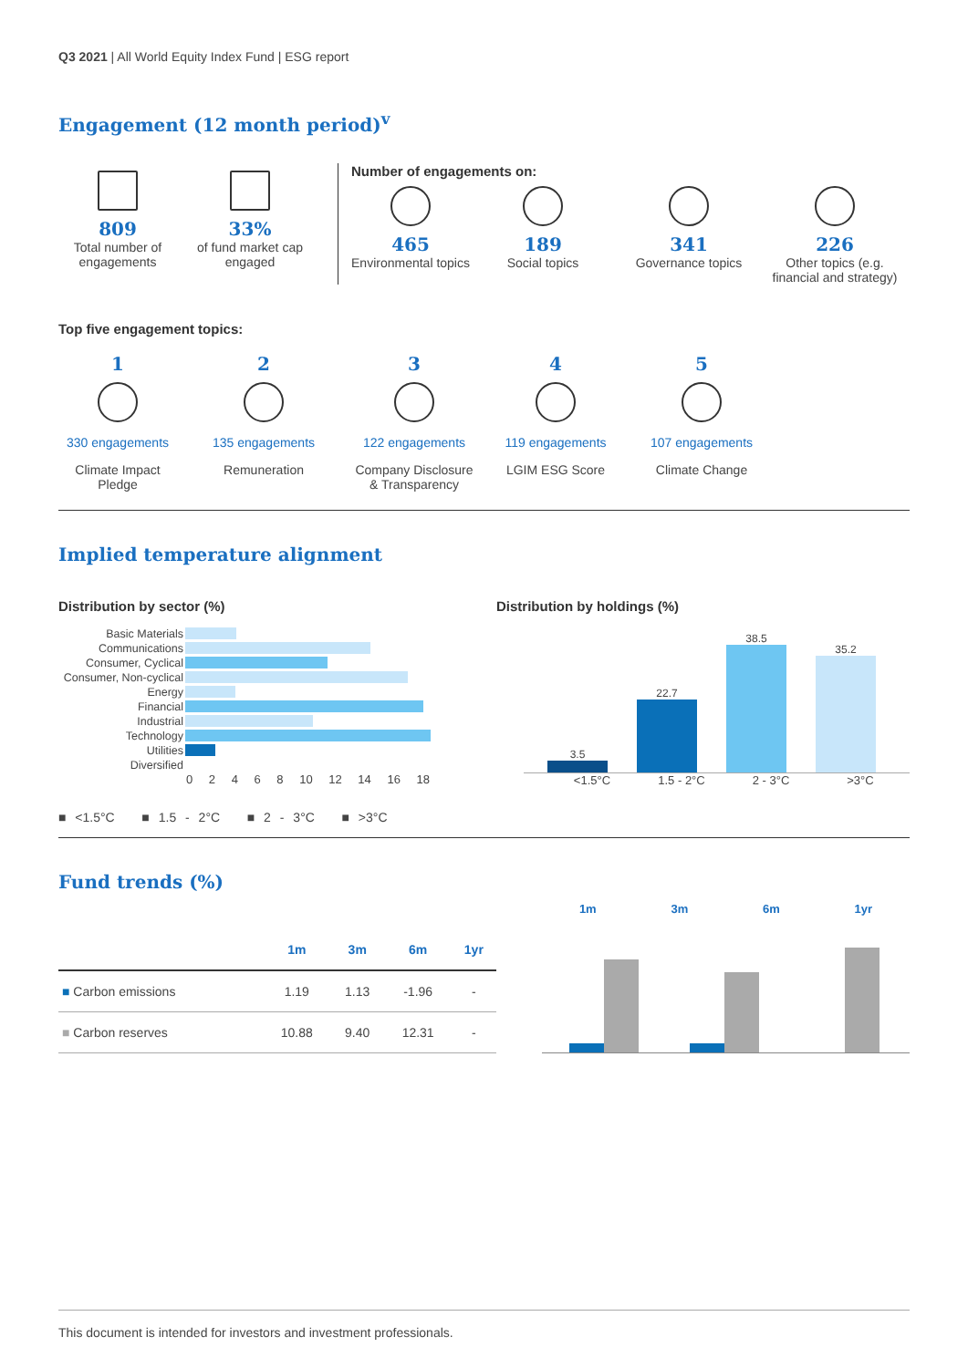Q3 2021 | All World Equity Index Fund | ESG report
Engagement (12 month period)<sup>v</sup>
809
Total number of engagements
33%
of fund market cap engaged
Number of engagements on:
465
Environmental topics
189
Social topics
341
Governance topics
226
Other topics (e.g. financial and strategy)
Top five engagement topics:
1
330 engagements
Climate Impact Pledge
2
135 engagements
Remuneration
3
122 engagements
Company Disclosure & Transparency
4
119 engagements
LGIM ESG Score
5
107 engagements
Climate Change
Implied temperature alignment
Distribution by sector (%)
| Basic Materials | |
| Communications | |
| Consumer, Cyclical | |
| Consumer, Non-cyclical | |
| Energy | |
| Financial | |
| Industrial | |
| Technology | |
| Utilities | |
| Diversified | |
0 2 4 6 8 10 12 14 16 18
■ <1.5°C ■ 1.5 - 2°C ■ 2 - 3°C ■ >3°C
Distribution by holdings (%)
3.5
22.7
38.5
35.2
<1.5°C 1.5 - 2°C 2 - 3°C >3°C
Fund trends (%)
| | 1m | 3m | 6m | 1yr |
| --- | --- | --- | --- | --- |
| ■ Carbon emissions | 1.19 | 1.13 | -1.96 | - |
| ■ Carbon reserves | 10.88 | 9.40 | 12.31 | - |
1m 3m 6m 1yr
This document is intended for investors and investment professionals.